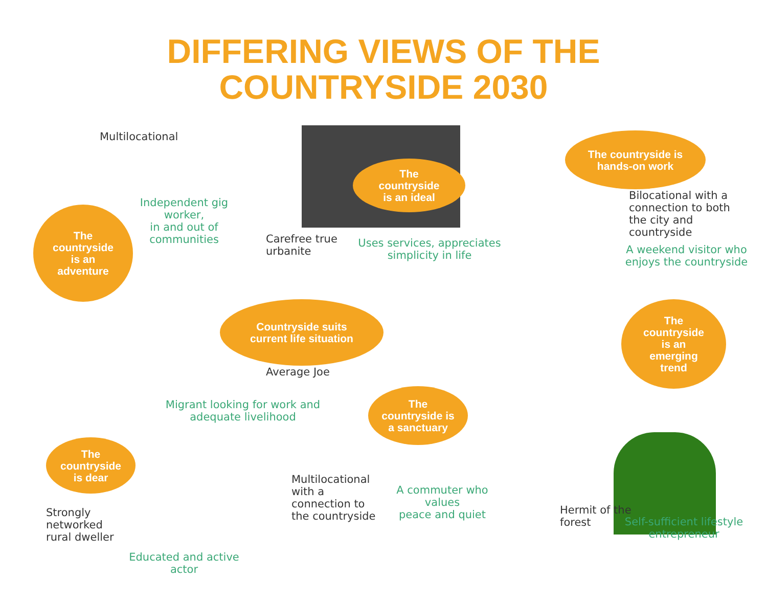DIFFERING VIEWS OF THE
COUNTRYSIDE 2030
Multilocational
Independent gig worker,
in and out of
communities
The
countryside
is an
adventure
The
countryside
is an ideal
Carefree true
urbanite
Uses services, appreciates
simplicity in life
The countryside is
hands-on work
Bilocational with a
connection to both
the city and
countryside
A weekend visitor who
enjoys the countryside
Countryside suits
current life situation
Average Joe
Migrant looking for work and adequate livelihood
The
countryside
is an
emerging
trend
The
countryside
is dear
Strongly
networked
rural dweller
Educated and active
actor
The
countryside is
a sanctuary
Multilocational
with a
connection to
the countryside
A commuter who values
peace and quiet
Hermit of the
forest
Self-sufficient lifestyle
entrepreneur